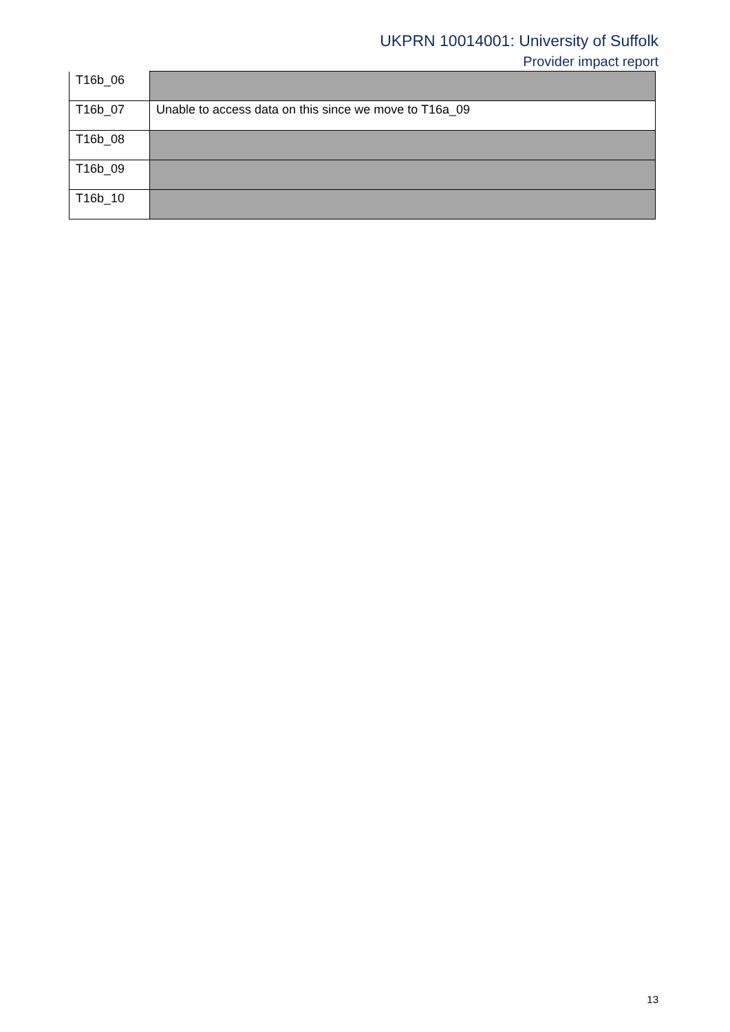UKPRN 10014001: University of Suffolk
Provider impact report
| T16b_06 | |
| T16b_07 | Unable to access data on this since we move to T16a_09 |
| T16b_08 | |
| T16b_09 | |
| T16b_10 | |
13